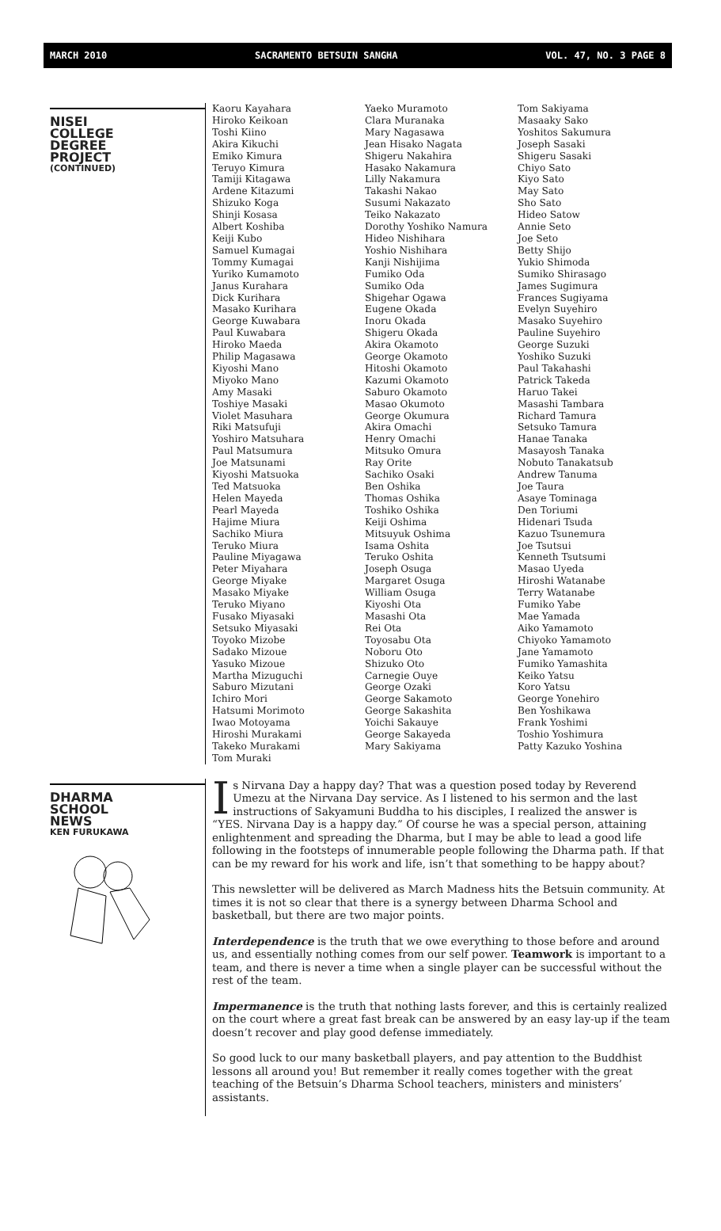MARCH 2010 SACRAMENTO BETSUIN SANGHA VOL. 47, NO. 3 PAGE 8
NISEI
COLLEGE
DEGREE
PROJECT
(CONTINUED)
Kaoru Kayahara
Hiroko Keikoan
Toshi Kiino
Akira Kikuchi
Emiko Kimura
Teruyo Kimura
Tamiji Kitagawa
Ardene Kitazumi
Shizuko Koga
Shinji Kosasa
Albert Koshiba
Keiji Kubo
Samuel Kumagai
Tommy Kumagai
Yuriko Kumamoto
Janus Kurahara
Dick Kurihara
Masako Kurihara
George Kuwabara
Paul Kuwabara
Hiroko Maeda
Philip Magasawa
Kiyoshi Mano
Miyoko Mano
Amy Masaki
Toshiye Masaki
Violet Masuhara
Riki Matsufuji
Yoshiro Matsuhara
Paul Matsumura
Joe Matsunami
Kiyoshi Matsuoka
Ted Matsuoka
Helen Mayeda
Pearl Mayeda
Hajime Miura
Sachiko Miura
Teruko Miura
Pauline Miyagawa
Peter Miyahara
George Miyake
Masako Miyake
Teruko Miyano
Fusako Miyasaki
Setsuko Miyasaki
Toyoko Mizobe
Sadako Mizoue
Yasuko Mizoue
Martha Mizuguchi
Saburo Mizutani
Ichiro Mori
Hatsumi Morimoto
Iwao Motoyama
Hiroshi Murakami
Takeko Murakami
Tom Muraki
Yaeko Muramoto
Clara Muranaka
Mary Nagasawa
Jean Hisako Nagata
Shigeru Nakahira
Hasako Nakamura
Lilly Nakamura
Takashi Nakao
Susumi Nakazato
Teiko Nakazato
Dorothy Yoshiko Namura
Hideo Nishihara
Yoshio Nishihara
Kanji Nishijima
Fumiko Oda
Sumiko Oda
Shigehar Ogawa
Eugene Okada
Inoru Okada
Shigeru Okada
Akira Okamoto
George Okamoto
Hitoshi Okamoto
Kazumi Okamoto
Saburo Okamoto
Masao Okumoto
George Okumura
Akira Omachi
Henry Omachi
Mitsuko Omura
Ray Orite
Sachiko Osaki
Ben Oshika
Thomas Oshika
Toshiko Oshika
Keiji Oshima
Mitsuyuk Oshima
Isama Oshita
Teruko Oshita
Joseph Osuga
Margaret Osuga
William Osuga
Kiyoshi Ota
Masashi Ota
Rei Ota
Toyosabu Ota
Noboru Oto
Shizuko Oto
Carnegie Ouye
George Ozaki
George Sakamoto
George Sakashita
Yoichi Sakauye
George Sakayeda
Mary Sakiyama
Tom Sakiyama
Masaaky Sako
Yoshitos Sakumura
Joseph Sasaki
Shigeru Sasaki
Chiyo Sato
Kiyo Sato
May Sato
Sho Sato
Hideo Satow
Annie Seto
Joe Seto
Betty Shijo
Yukio Shimoda
Sumiko Shirasago
James Sugimura
Frances Sugiyama
Evelyn Suyehiro
Masako Suyehiro
Pauline Suyehiro
George Suzuki
Yoshiko Suzuki
Paul Takahashi
Patrick Takeda
Haruo Takei
Masashi Tambara
Richard Tamura
Setsuko Tamura
Hanae Tanaka
Masayosh Tanaka
Nobuto Tanakatsub
Andrew Tanuma
Joe Taura
Asaye Tominaga
Den Toriumi
Hidenari Tsuda
Kazuo Tsunemura
Joe Tsutsui
Kenneth Tsutsumi
Masao Uyeda
Hiroshi Watanabe
Terry Watanabe
Fumiko Yabe
Mae Yamada
Aiko Yamamoto
Chiyoko Yamamoto
Jane Yamamoto
Fumiko Yamashita
Keiko Yatsu
Koro Yatsu
George Yonehiro
Ben Yoshikawa
Frank Yoshimi
Toshio Yoshimura
Patty Kazuko Yoshina
DHARMA
SCHOOL
NEWS
KEN FURUKAWA
Is Nirvana Day a happy day? That was a question posed today by Reverend Umezu at the Nirvana Day service. As I listened to his sermon and the last instructions of Sakyamuni Buddha to his disciples, I realized the answer is “YES. Nirvana Day is a happy day.” Of course he was a special person, attaining enlightenment and spreading the Dharma, but I may be able to lead a good life following in the footsteps of innumerable people following the Dharma path. If that can be my reward for his work and life, isn’t that something to be happy about?
This newsletter will be delivered as March Madness hits the Betsuin community. At times it is not so clear that there is a synergy between Dharma School and basketball, but there are two major points.
Interdependence is the truth that we owe everything to those before and around us, and essentially nothing comes from our self power. Teamwork is important to a team, and there is never a time when a single player can be successful without the rest of the team.
Impermanence is the truth that nothing lasts forever, and this is certainly realized on the court where a great fast break can be answered by an easy lay-up if the team doesn’t recover and play good defense immediately.
So good luck to our many basketball players, and pay attention to the Buddhist lessons all around you! But remember it really comes together with the great teaching of the Betsuin’s Dharma School teachers, ministers and ministers’ assistants.